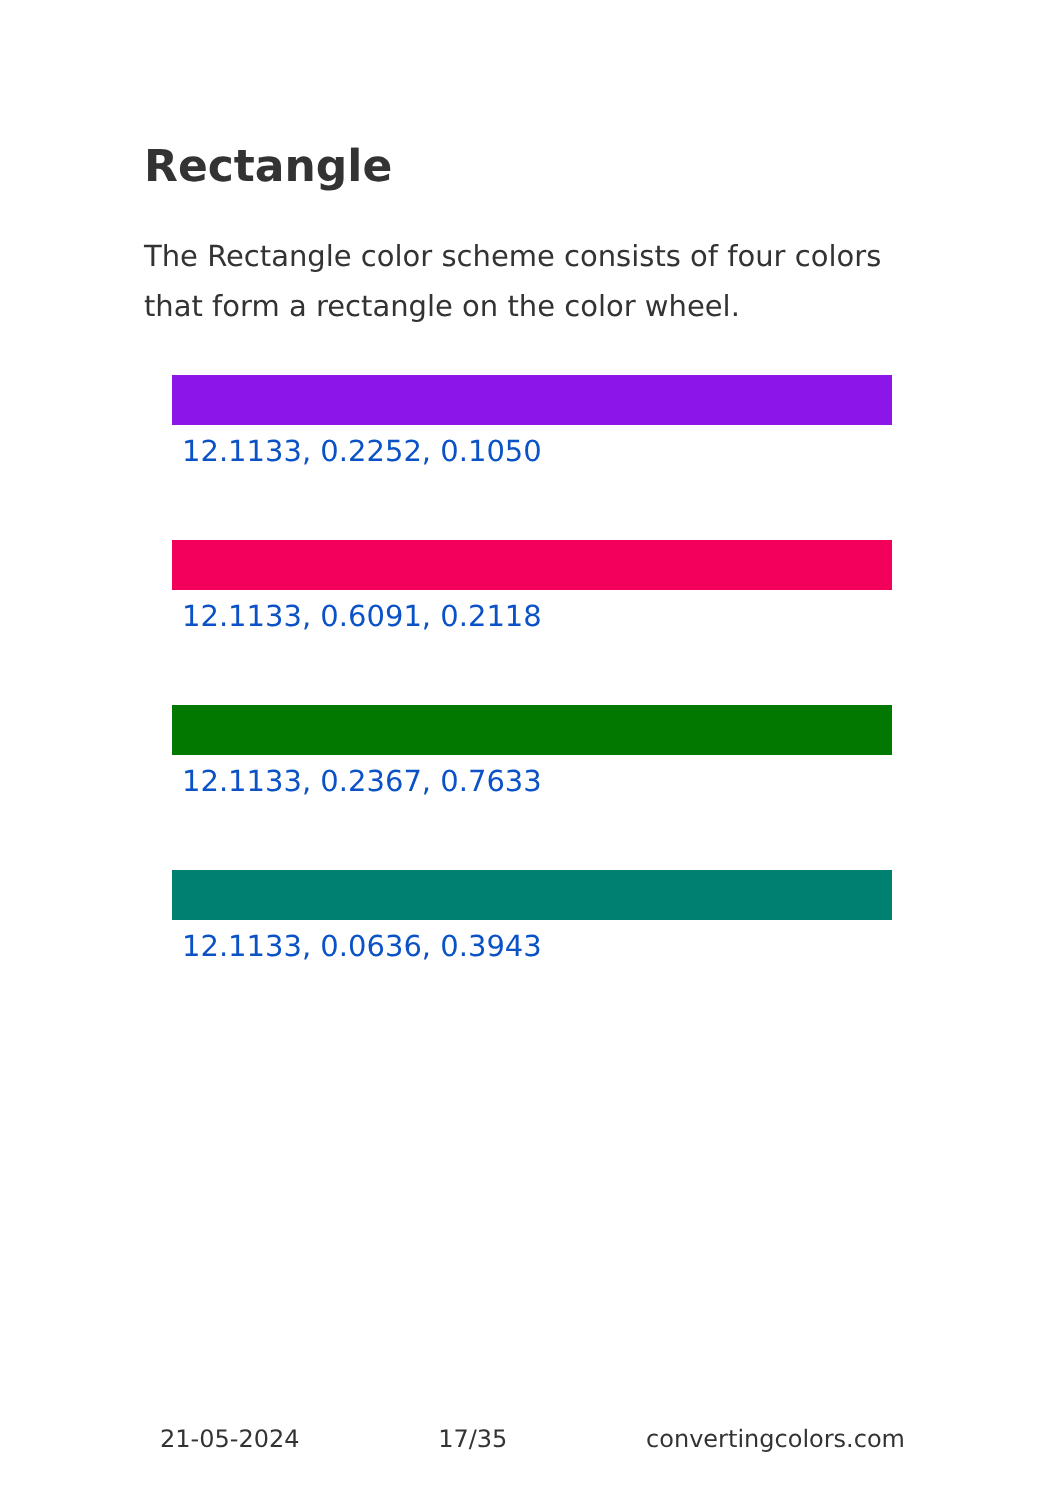Rectangle
The Rectangle color scheme consists of four colors that form a rectangle on the color wheel.
12.1133, 0.2252, 0.1050
12.1133, 0.6091, 0.2118
12.1133, 0.2367, 0.7633
12.1133, 0.0636, 0.3943
21-05-2024 17/35 convertingcolors.com